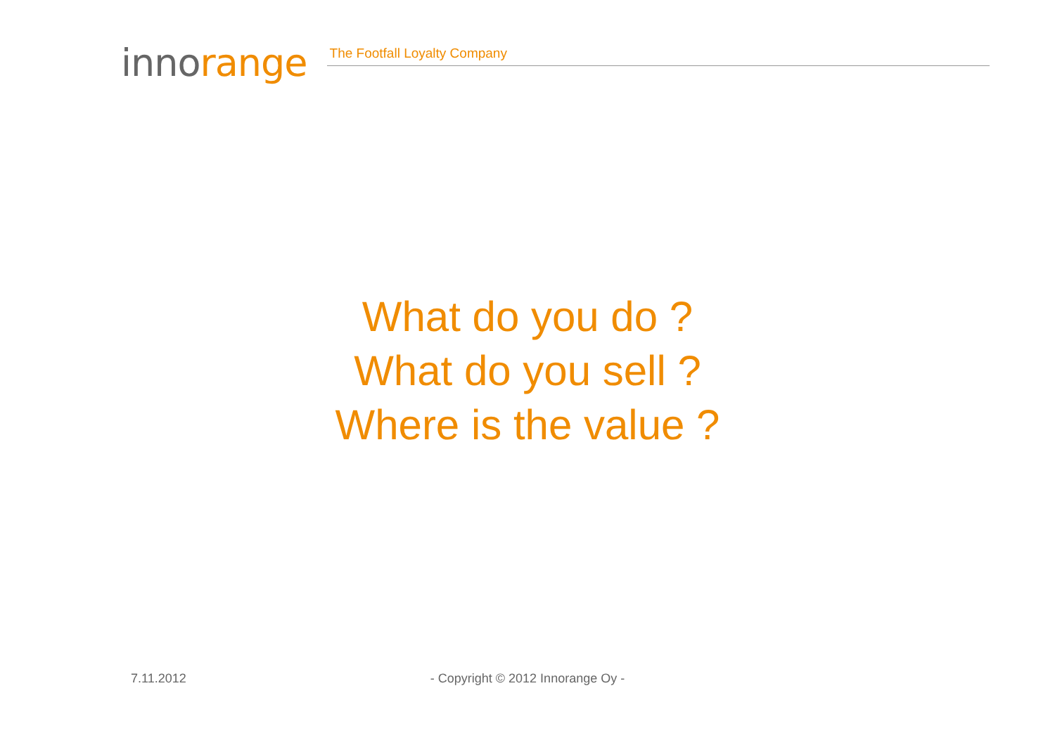innorange
The Footfall Loyalty Company
What do you do ?
What do you sell ?
Where is the value ?
7.11.2012
- Copyright © 2012 Innorange Oy -